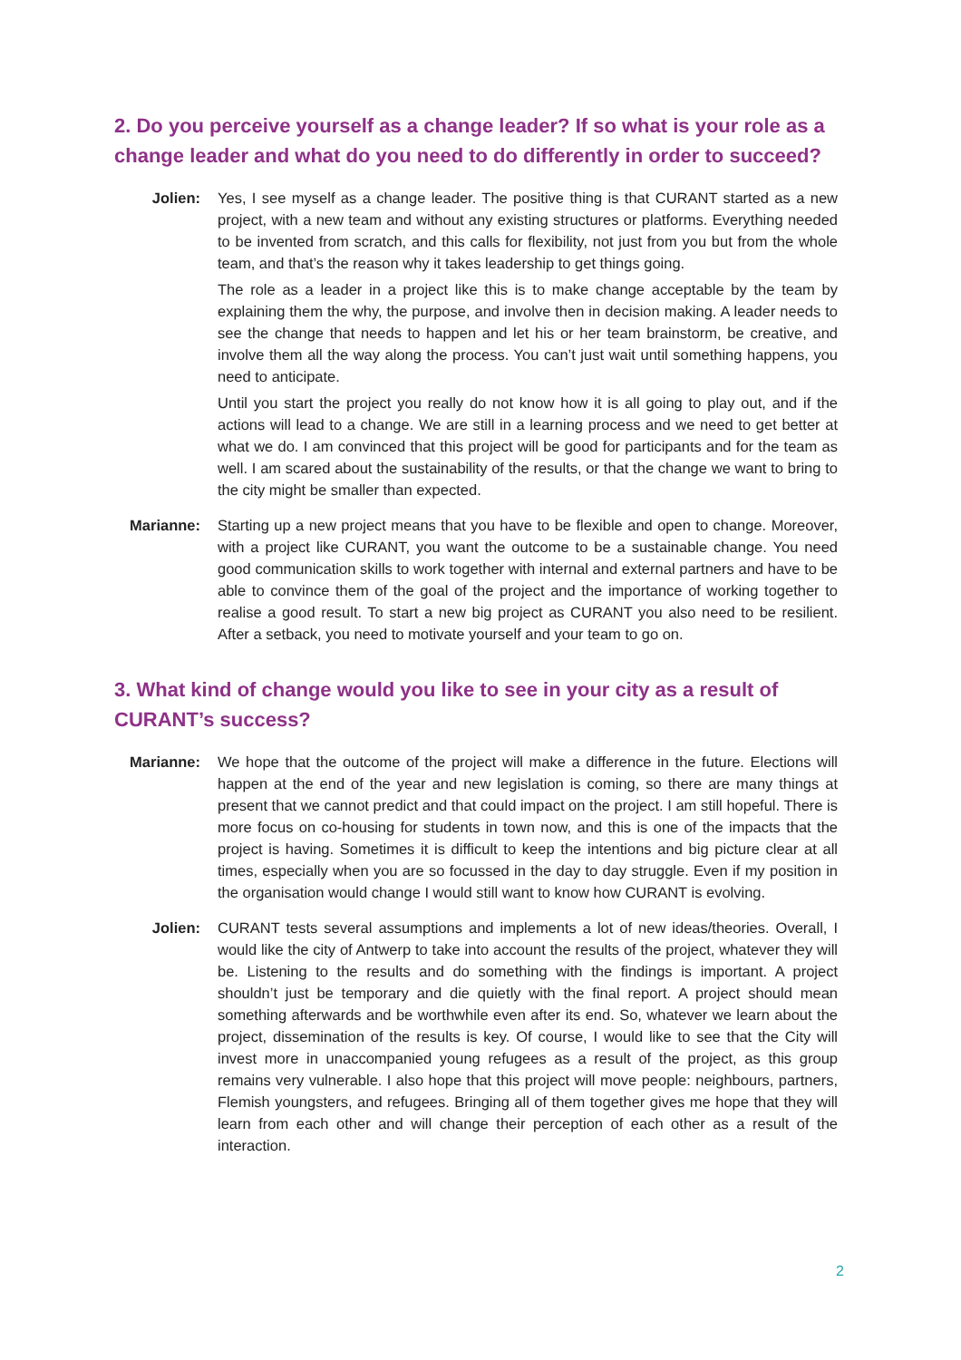2. Do you perceive yourself as a change leader? If so what is your role as a change leader and what do you need to do differently in order to succeed?
Jolien: Yes, I see myself as a change leader. The positive thing is that CURANT started as a new project, with a new team and without any existing structures or platforms. Everything needed to be invented from scratch, and this calls for flexibility, not just from you but from the whole team, and that’s the reason why it takes leadership to get things going.
The role as a leader in a project like this is to make change acceptable by the team by explaining them the why, the purpose, and involve then in decision making. A leader needs to see the change that needs to happen and let his or her team brainstorm, be creative, and involve them all the way along the process. You can’t just wait until something happens, you need to anticipate.
Until you start the project you really do not know how it is all going to play out, and if the actions will lead to a change. We are still in a learning process and we need to get better at what we do. I am convinced that this project will be good for participants and for the team as well. I am scared about the sustainability of the results, or that the change we want to bring to the city might be smaller than expected.
Marianne: Starting up a new project means that you have to be flexible and open to change. Moreover, with a project like CURANT, you want the outcome to be a sustainable change. You need good communication skills to work together with internal and external partners and have to be able to convince them of the goal of the project and the importance of working together to realise a good result. To start a new big project as CURANT you also need to be resilient. After a setback, you need to motivate yourself and your team to go on.
3. What kind of change would you like to see in your city as a result of CURANT’s success?
Marianne: We hope that the outcome of the project will make a difference in the future. Elections will happen at the end of the year and new legislation is coming, so there are many things at present that we cannot predict and that could impact on the project. I am still hopeful. There is more focus on co-housing for students in town now, and this is one of the impacts that the project is having. Sometimes it is difficult to keep the intentions and big picture clear at all times, especially when you are so focussed in the day to day struggle. Even if my position in the organisation would change I would still want to know how CURANT is evolving.
Jolien: CURANT tests several assumptions and implements a lot of new ideas/theories. Overall, I would like the city of Antwerp to take into account the results of the project, whatever they will be. Listening to the results and do something with the findings is important. A project shouldn’t just be temporary and die quietly with the final report. A project should mean something afterwards and be worthwhile even after its end. So, whatever we learn about the project, dissemination of the results is key. Of course, I would like to see that the City will invest more in unaccompanied young refugees as a result of the project, as this group remains very vulnerable. I also hope that this project will move people: neighbours, partners, Flemish youngsters, and refugees. Bringing all of them together gives me hope that they will learn from each other and will change their perception of each other as a result of the interaction.
2